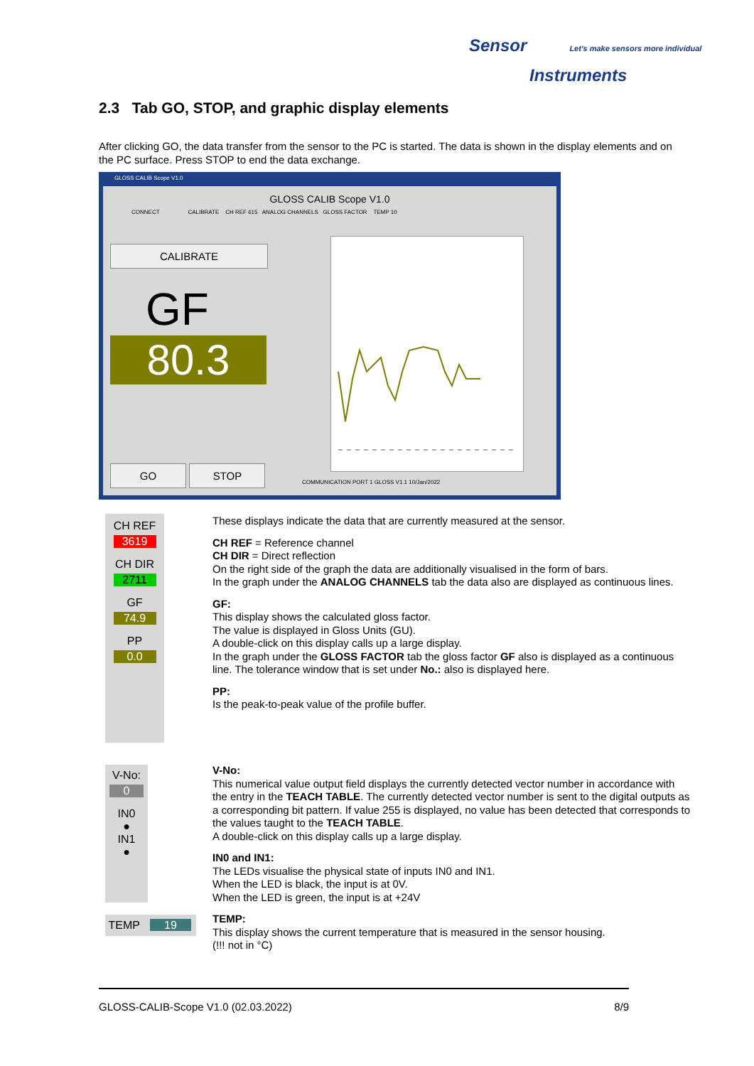Sensor Let's make sensors more individual
Instruments
2.3 Tab GO, STOP, and graphic display elements
After clicking GO, the data transfer from the sensor to the PC is started. The data is shown in the display elements and on the PC surface. Press STOP to end the data exchange.
GLOSS CALIB Scope V1.0
GLOSS CALIB Scope V1.0
CONNECT CALIBRATE CH REF 615 ANALOG CHANNELS GLOSS FACTOR TEMP 10
CALIBRATE
GF
80.3
GO STOP
COMMUNICATION PORT 1 GLOSS V1.1 10/Jan/2022
CH REF
3619
CH DIR
2711
GF
74.9
PP
0.0
These displays indicate the data that are currently measured at the sensor.
CH REF = Reference channel
CH DIR = Direct reflection
On the right side of the graph the data are additionally visualised in the form of bars.
In the graph under the ANALOG CHANNELS tab the data also are displayed as continuous lines.
GF:
This display shows the calculated gloss factor.
The value is displayed in Gloss Units (GU).
A double-click on this display calls up a large display.
In the graph under the GLOSS FACTOR tab the gloss factor GF also is displayed as a continuous line. The tolerance window that is set under No.: also is displayed here.
PP:
Is the peak-to-peak value of the profile buffer.
V-No:
0
IN0
●
IN1
●
V-No:
This numerical value output field displays the currently detected vector number in accordance with the entry in the TEACH TABLE. The currently detected vector number is sent to the digital outputs as a corresponding bit pattern. If value 255 is displayed, no value has been detected that corresponds to the values taught to the TEACH TABLE.
A double-click on this display calls up a large display.
IN0 and IN1:
The LEDs visualise the physical state of inputs IN0 and IN1.
When the LED is black, the input is at 0V.
When the LED is green, the input is at +24V
TEMP:
This display shows the current temperature that is measured in the sensor housing.
(!!! not in °C)
TEMP 19
GLOSS-CALIB-Scope V1.0 (02.03.2022) 8/9